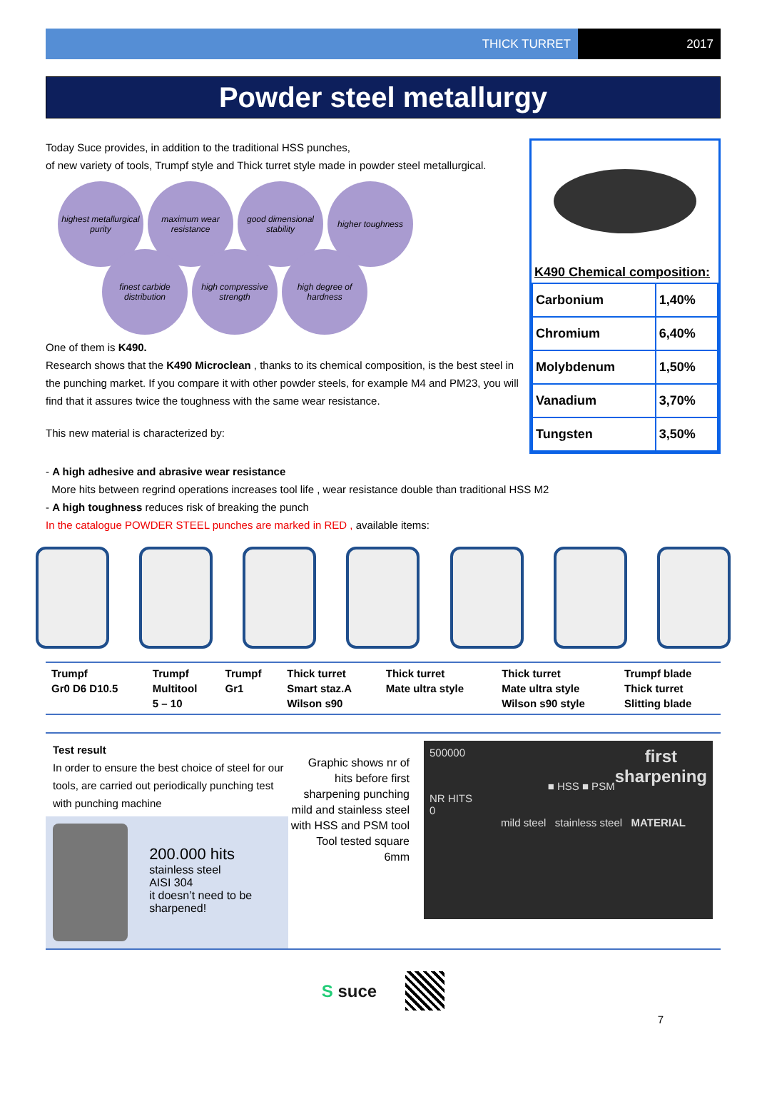THICK TURRET 2017
Powder steel metallurgy
Today Suce provides, in addition to the traditional HSS punches,
of new variety of tools, Trumpf style and Thick turret style made in powder steel metallurgical.
highest metallurgical purity
maximum wear resistance
good dimensional stability
higher toughness
finest carbide distribution
high compressive strength
high degree of hardness
One of them is K490.
Research shows that the K490 Microclean , thanks to its chemical composition, is the best steel in the punching market. If you compare it with other powder steels, for example M4 and PM23, you will find that it assures twice the toughness with the same wear resistance.
This new material is characterized by:
K490 Chemical composition:
| Carbonium | 1,40% |
| Chromium | 6,40% |
| Molybdenum | 1,50% |
| Vanadium | 3,70% |
| Tungsten | 3,50% |
- A high adhesive and abrasive wear resistance
More hits between regrind operations increases tool life , wear resistance double than traditional HSS M2
- A high toughness reduces risk of breaking the punch
In the catalogue POWDER STEEL punches are marked in RED , available items:
| Trumpf Gr0 D6 D10.5 | Trumpf Multitool 5 – 10 | Trumpf Gr1 | Thick turret Smart staz.A Wilson s90 | Thick turret Mate ultra style | Thick turret Mate ultra style Wilson s90 style | Trumpf blade Thick turret Slitting blade |
Test result
In order to ensure the best choice of steel for our tools, are carried out periodically punching test with punching machine
200.000 hits
stainless steel
AISI 304
it doesn’t need to be sharpened!
Graphic shows nr of hits before first sharpening punching mild and stainless steel with HSS and PSM tool
Tool tested square 6mm
500000 first
sharpening
■ HSS ■ PSM
NR HITS
0
mild steel stainless steel MATERIAL
S suce
7